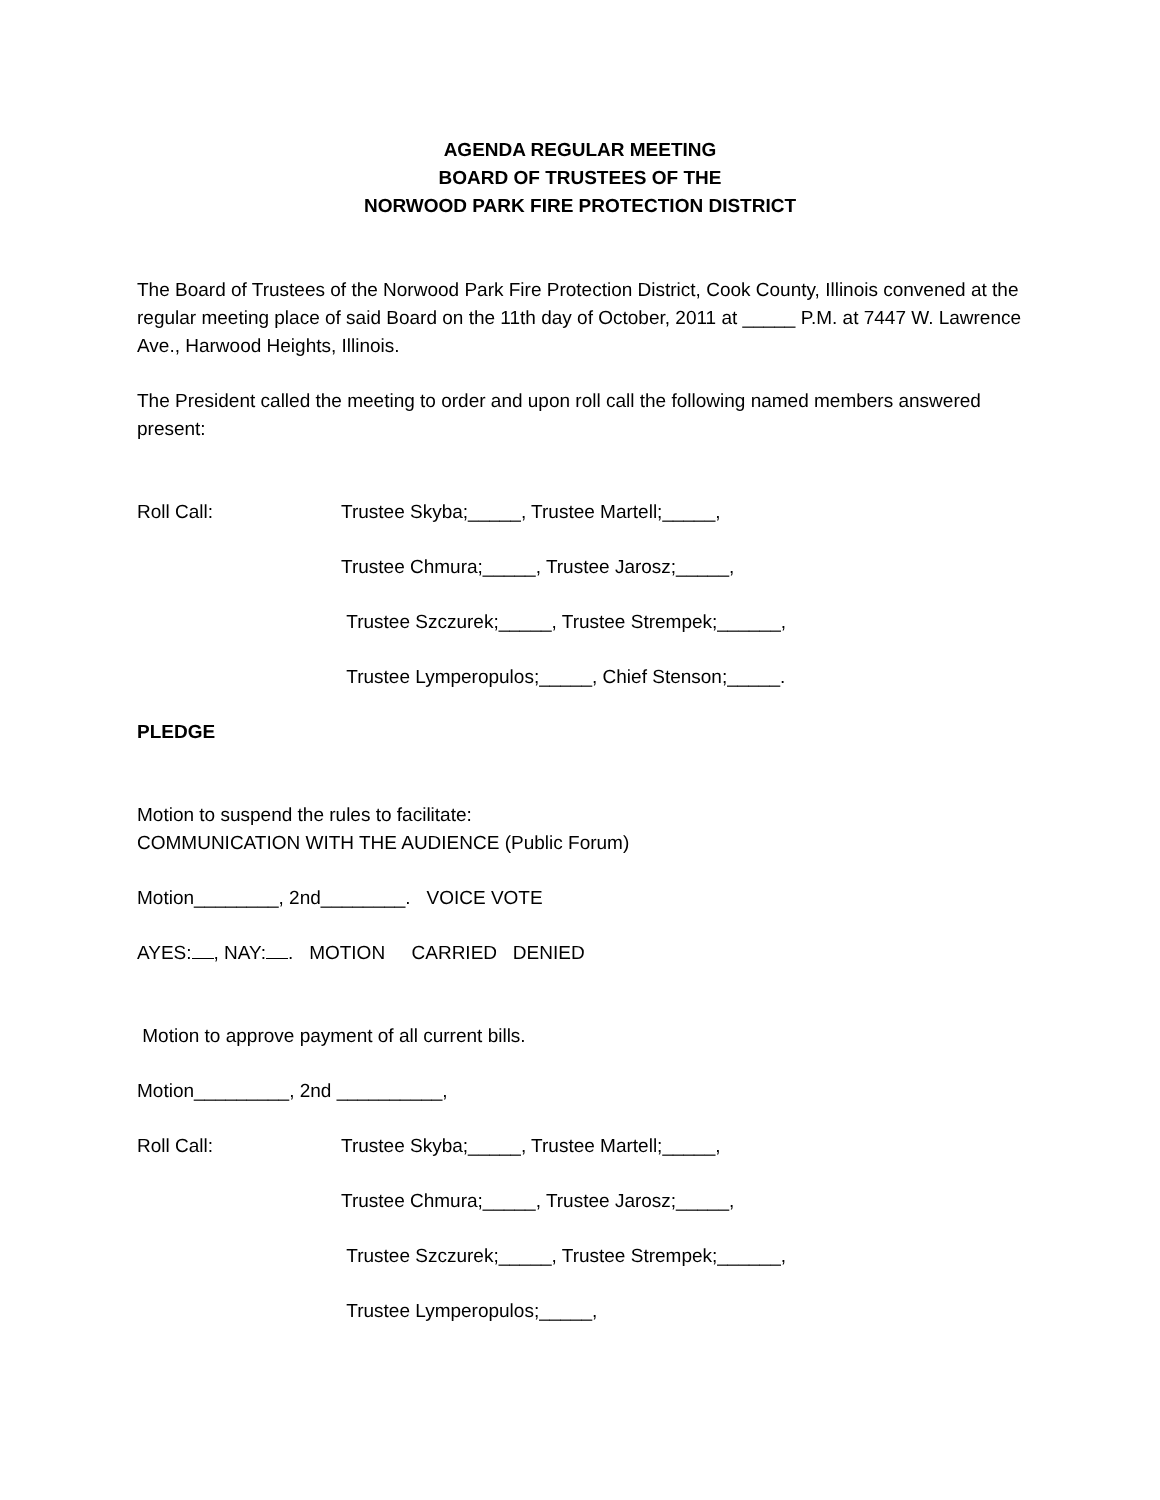AGENDA REGULAR MEETING
BOARD OF TRUSTEES OF THE
NORWOOD PARK FIRE PROTECTION DISTRICT
The Board of Trustees of the Norwood Park Fire Protection District, Cook County, Illinois convened at the regular meeting place of said Board on the 11th day of October, 2011 at _____ P.M. at 7447 W. Lawrence Ave., Harwood Heights, Illinois.
The President called the meeting to order and upon roll call the following named members answered present:
Roll Call: Trustee Skyba;_____, Trustee Martell;_____,
Trustee Chmura;_____, Trustee Jarosz;_____,
Trustee Szczurek;_____, Trustee Strempek;______,
Trustee Lymperopulos;_____, Chief Stenson;_____.
PLEDGE
Motion to suspend the rules to facilitate:
COMMUNICATION WITH THE AUDIENCE (Public Forum)
Motion________, 2nd________. VOICE VOTE
AYES: , NAY: . MOTION CARRIED DENIED
Motion to approve payment of all current bills.
Motion_________, 2nd __________,
Roll Call: Trustee Skyba;_____, Trustee Martell;_____,
Trustee Chmura;_____, Trustee Jarosz;_____,
Trustee Szczurek;_____, Trustee Strempek;______,
Trustee Lymperopulos;_____,